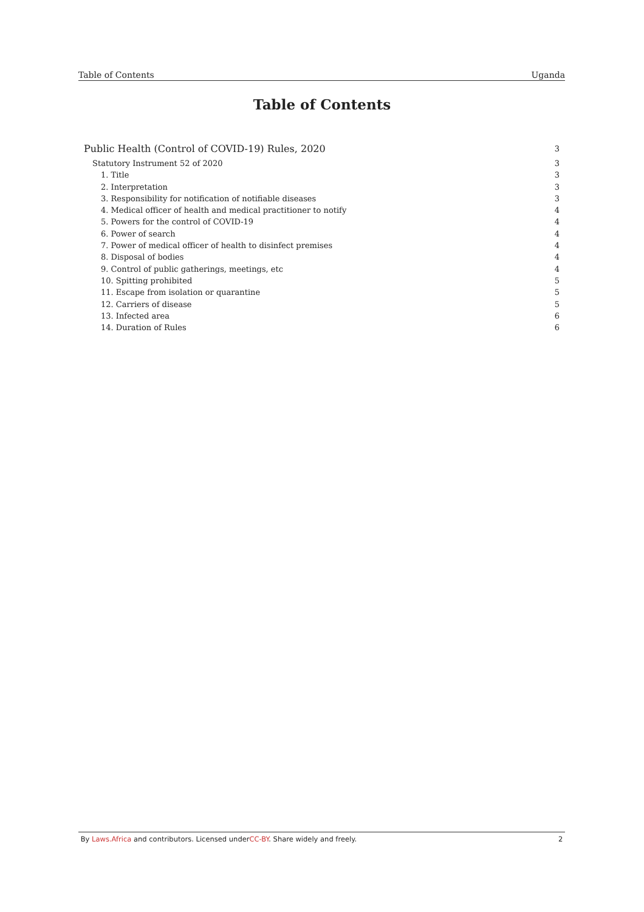Table of Contents Uganda
Table of Contents
Public Health (Control of COVID-19) Rules, 2020 3
Statutory Instrument 52 of 2020 3
1. Title 3
2. Interpretation 3
3. Responsibility for notification of notifiable diseases 3
4. Medical officer of health and medical practitioner to notify 4
5. Powers for the control of COVID-19 4
6. Power of search 4
7. Power of medical officer of health to disinfect premises 4
8. Disposal of bodies 4
9. Control of public gatherings, meetings, etc 4
10. Spitting prohibited 5
11. Escape from isolation or quarantine 5
12. Carriers of disease 5
13. Infected area 6
14. Duration of Rules 6
By Laws.Africa and contributors. Licensed underCC-BY. Share widely and freely. 2